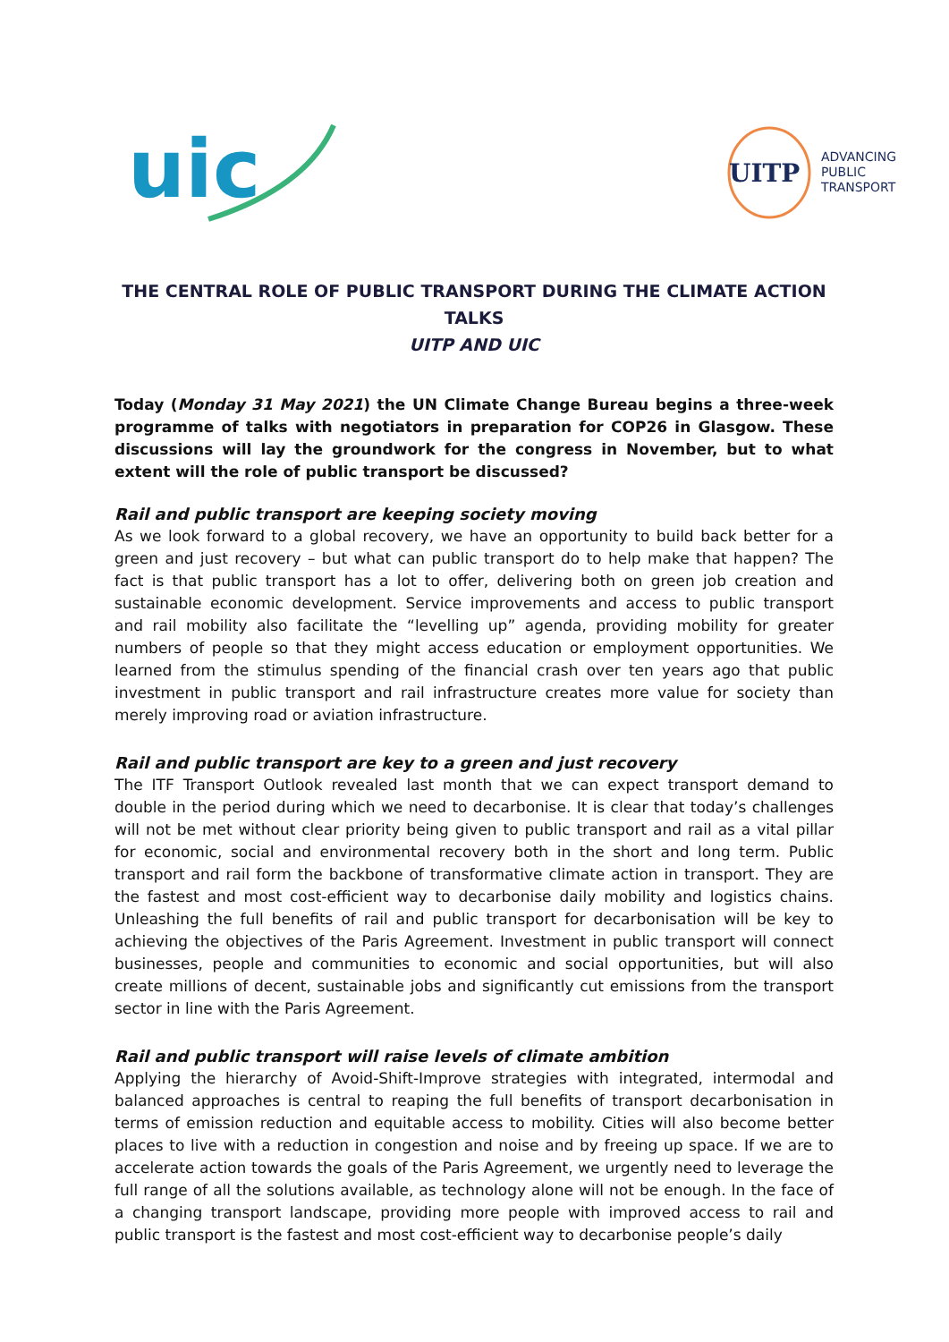uic
UITP
ADVANCING
PUBLIC
TRANSPORT
THE CENTRAL ROLE OF PUBLIC TRANSPORT DURING THE CLIMATE ACTION TALKS
UITP AND UIC
Today (Monday 31 May 2021) the UN Climate Change Bureau begins a three-week programme of talks with negotiators in preparation for COP26 in Glasgow. These discussions will lay the groundwork for the congress in November, but to what extent will the role of public transport be discussed?
Rail and public transport are keeping society moving
As we look forward to a global recovery, we have an opportunity to build back better for a green and just recovery – but what can public transport do to help make that happen? The fact is that public transport has a lot to offer, delivering both on green job creation and sustainable economic development. Service improvements and access to public transport and rail mobility also facilitate the “levelling up” agenda, providing mobility for greater numbers of people so that they might access education or employment opportunities. We learned from the stimulus spending of the financial crash over ten years ago that public investment in public transport and rail infrastructure creates more value for society than merely improving road or aviation infrastructure.
Rail and public transport are key to a green and just recovery
The ITF Transport Outlook revealed last month that we can expect transport demand to double in the period during which we need to decarbonise. It is clear that today’s challenges will not be met without clear priority being given to public transport and rail as a vital pillar for economic, social and environmental recovery both in the short and long term. Public transport and rail form the backbone of transformative climate action in transport. They are the fastest and most cost-efficient way to decarbonise daily mobility and logistics chains. Unleashing the full benefits of rail and public transport for decarbonisation will be key to achieving the objectives of the Paris Agreement. Investment in public transport will connect businesses, people and communities to economic and social opportunities, but will also create millions of decent, sustainable jobs and significantly cut emissions from the transport sector in line with the Paris Agreement.
Rail and public transport will raise levels of climate ambition
Applying the hierarchy of Avoid-Shift-Improve strategies with integrated, intermodal and balanced approaches is central to reaping the full benefits of transport decarbonisation in terms of emission reduction and equitable access to mobility. Cities will also become better places to live with a reduction in congestion and noise and by freeing up space. If we are to accelerate action towards the goals of the Paris Agreement, we urgently need to leverage the full range of all the solutions available, as technology alone will not be enough. In the face of a changing transport landscape, providing more people with improved access to rail and public transport is the fastest and most cost-efficient way to decarbonise people’s daily